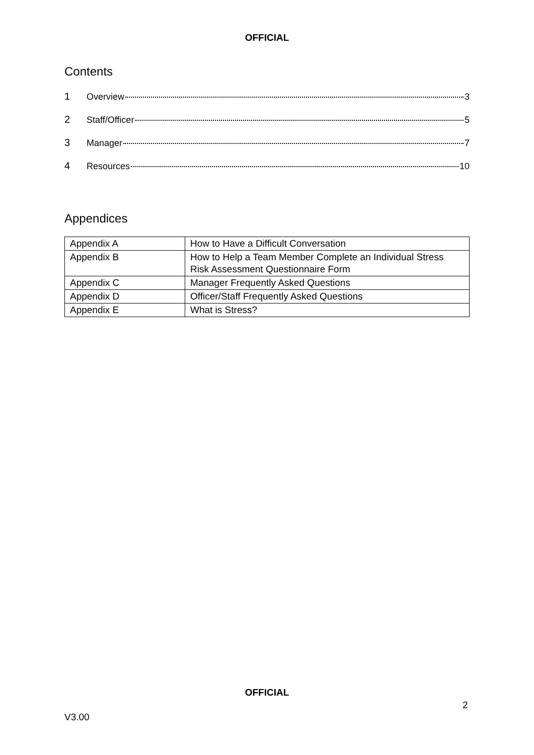OFFICIAL
Contents
1 Overview 3
2 Staff/Officer 5
3 Manager 7
4 Resources 10
Appendices
| Appendix A | How to Have a Difficult Conversation |
| Appendix B | How to Help a Team Member Complete an Individual Stress Risk Assessment Questionnaire Form |
| Appendix C | Manager Frequently Asked Questions |
| Appendix D | Officer/Staff Frequently Asked Questions |
| Appendix E | What is Stress? |
OFFICIAL
2
V3.00